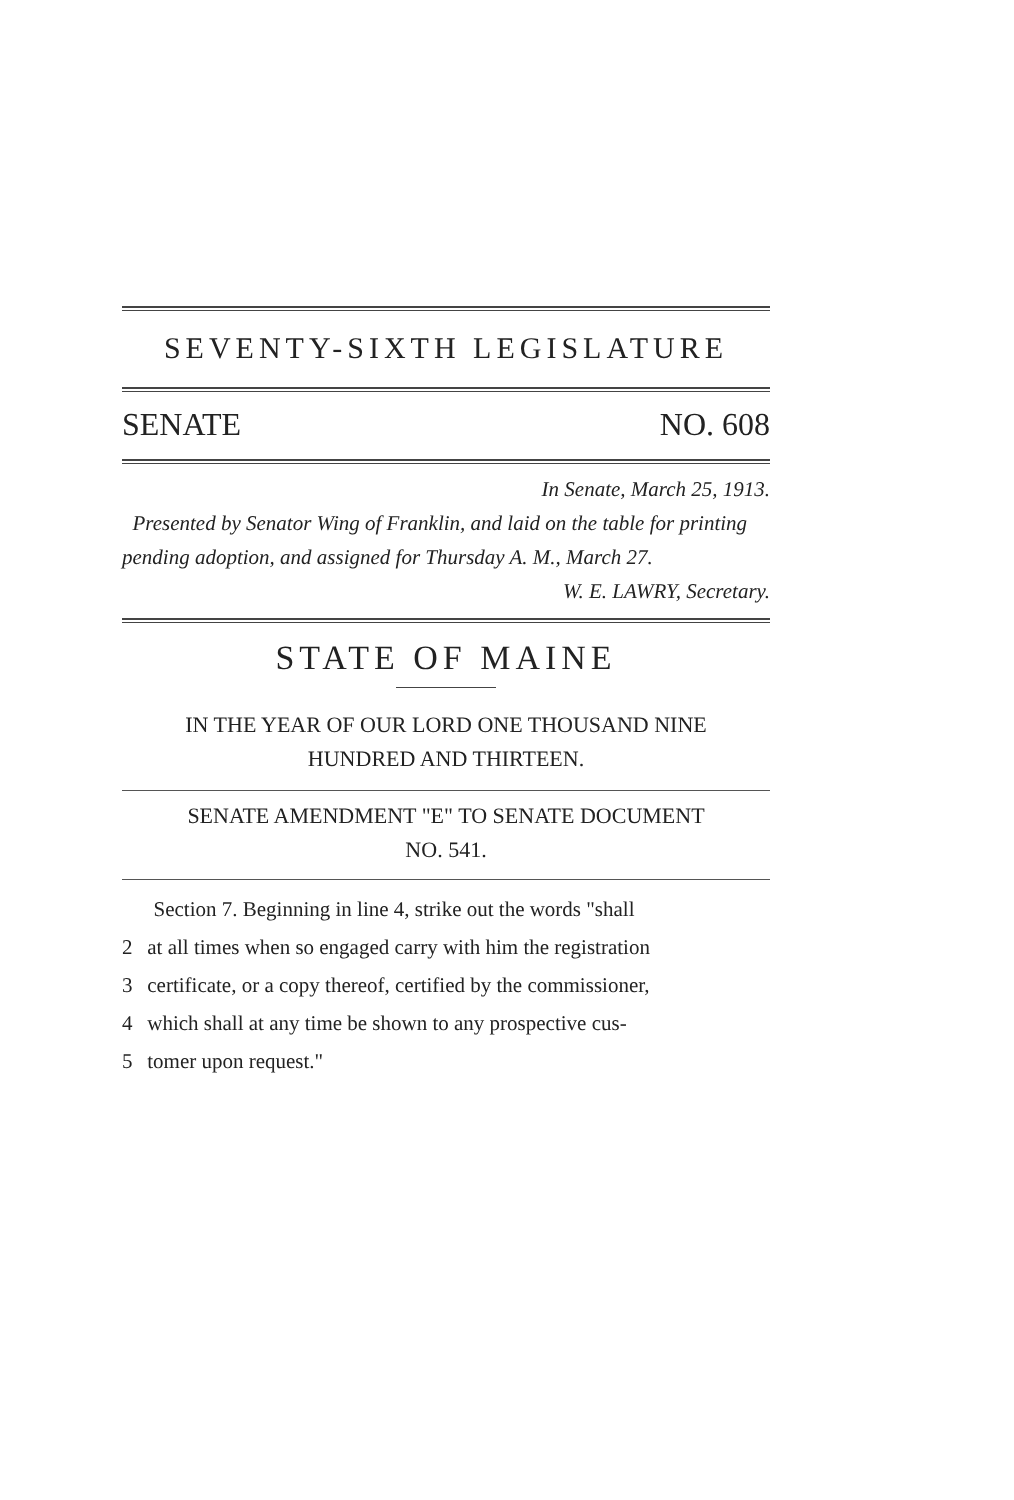SEVENTY-SIXTH LEGISLATURE
SENATE NO. 608
In Senate, March 25, 1913.
Presented by Senator Wing of Franklin, and laid on the table for printing pending adoption, and assigned for Thursday A. M., March 27.
W. E. LAWRY, Secretary.
STATE OF MAINE
IN THE YEAR OF OUR LORD ONE THOUSAND NINE
HUNDRED AND THIRTEEN.
SENATE AMENDMENT "E" TO SENATE DOCUMENT
NO. 541.
Section 7. Beginning in line 4, strike out the words "shall
2 at all times when so engaged carry with him the registration
3 certificate, or a copy thereof, certified by the commissioner,
4 which shall at any time be shown to any prospective cus-
5 tomer upon request."